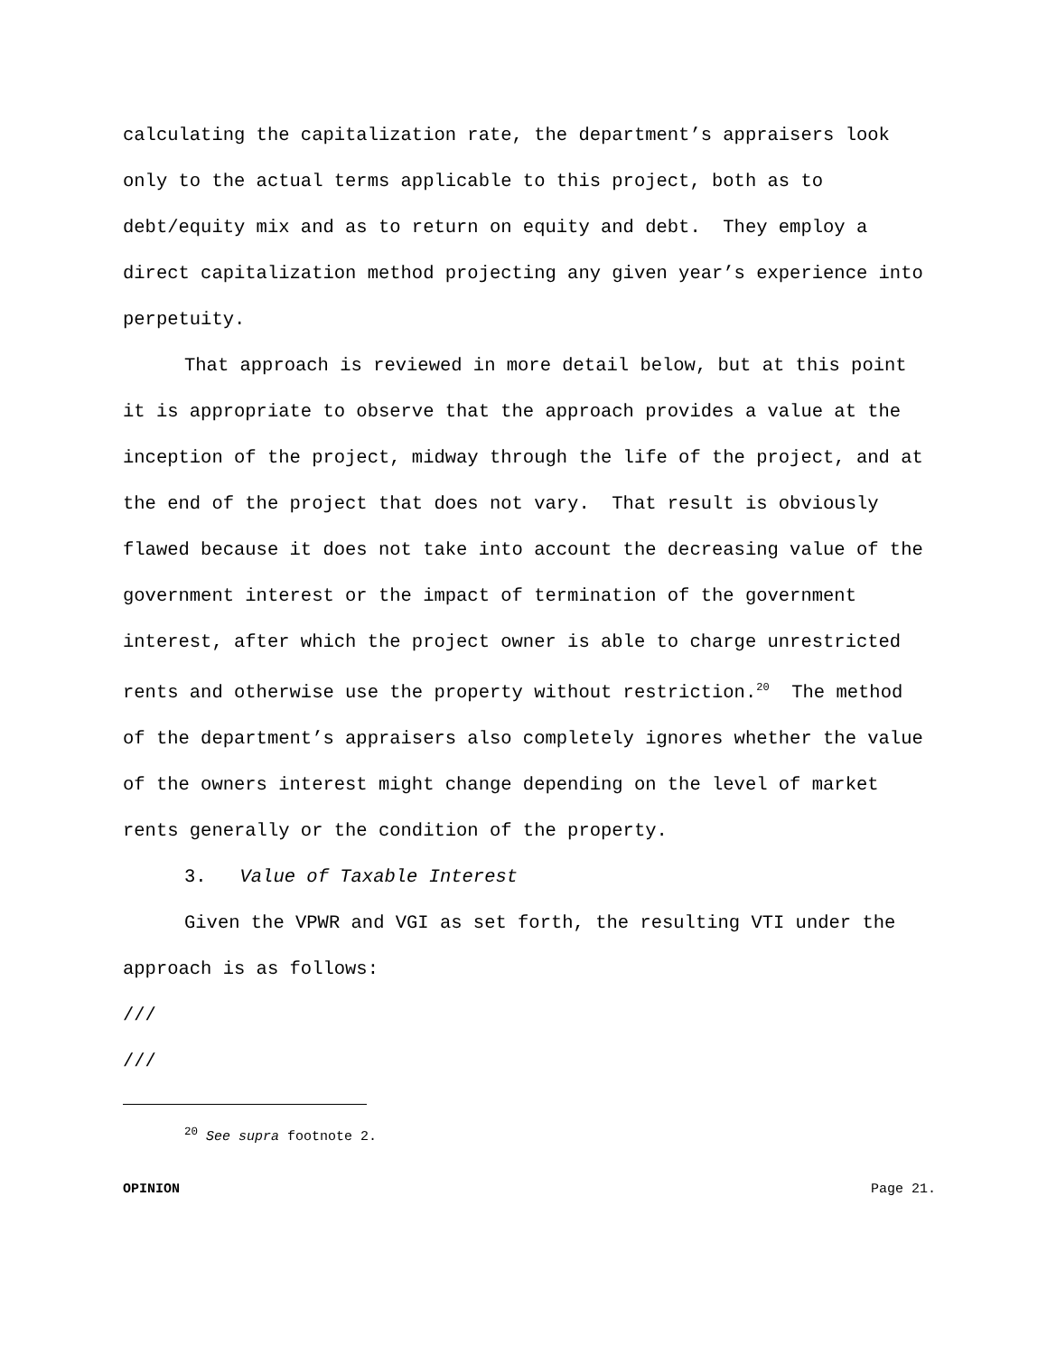calculating the capitalization rate, the department’s appraisers look only to the actual terms applicable to this project, both as to debt/equity mix and as to return on equity and debt. They employ a direct capitalization method projecting any given year’s experience into perpetuity.
That approach is reviewed in more detail below, but at this point it is appropriate to observe that the approach provides a value at the inception of the project, midway through the life of the project, and at the end of the project that does not vary. That result is obviously flawed because it does not take into account the decreasing value of the government interest or the impact of termination of the government interest, after which the project owner is able to charge unrestricted rents and otherwise use the property without restriction.<sup>20</sup> The method of the department’s appraisers also completely ignores whether the value of the owners interest might change depending on the level of market rents generally or the condition of the property.
3. Value of Taxable Interest
Given the VPWR and VGI as set forth, the resulting VTI under the approach is as follows:
///
///
<sup>20</sup> See supra footnote 2.
OPINION Page 21.